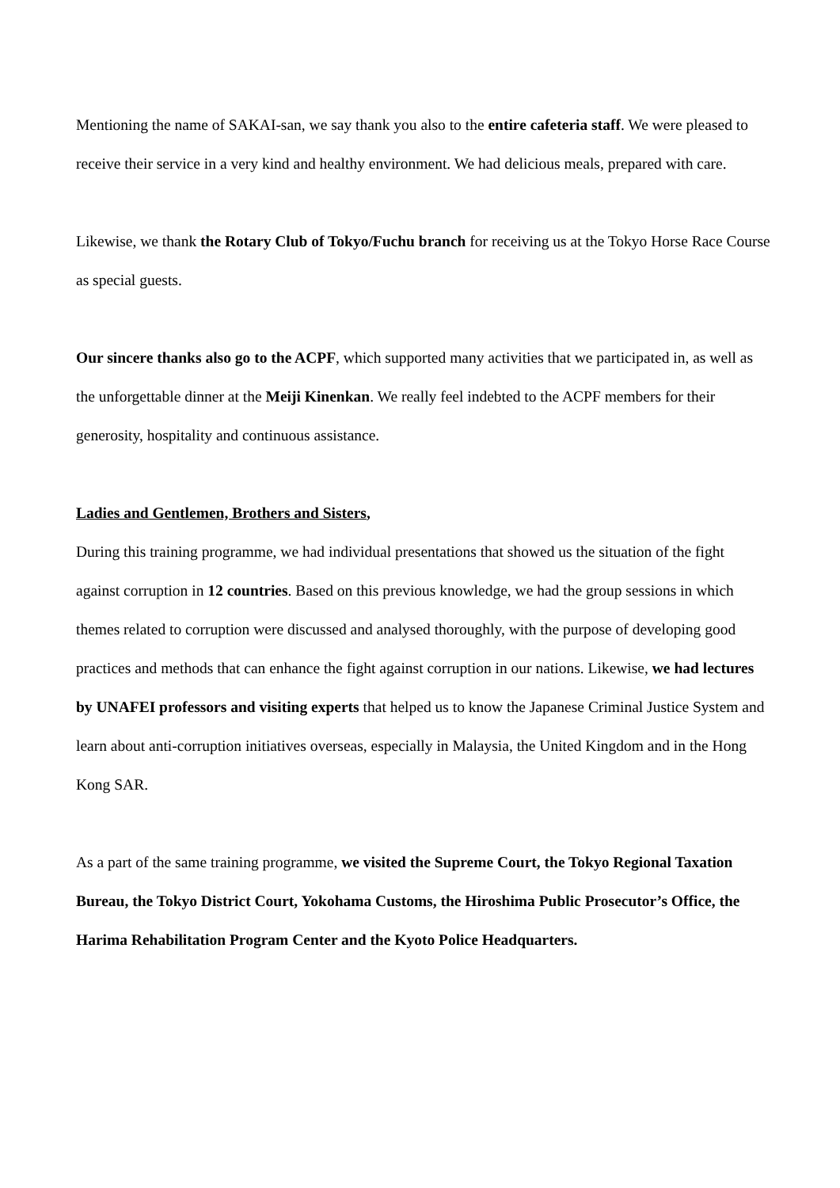Mentioning the name of SAKAI-san, we say thank you also to the entire cafeteria staff. We were pleased to receive their service in a very kind and healthy environment. We had delicious meals, prepared with care.
Likewise, we thank the Rotary Club of Tokyo/Fuchu branch for receiving us at the Tokyo Horse Race Course as special guests.
Our sincere thanks also go to the ACPF, which supported many activities that we participated in, as well as the unforgettable dinner at the Meiji Kinenkan. We really feel indebted to the ACPF members for their generosity, hospitality and continuous assistance.
Ladies and Gentlemen, Brothers and Sisters,
During this training programme, we had individual presentations that showed us the situation of the fight against corruption in 12 countries. Based on this previous knowledge, we had the group sessions in which themes related to corruption were discussed and analysed thoroughly, with the purpose of developing good practices and methods that can enhance the fight against corruption in our nations. Likewise, we had lectures by UNAFEI professors and visiting experts that helped us to know the Japanese Criminal Justice System and learn about anti-corruption initiatives overseas, especially in Malaysia, the United Kingdom and in the Hong Kong SAR.
As a part of the same training programme, we visited the Supreme Court, the Tokyo Regional Taxation Bureau, the Tokyo District Court, Yokohama Customs, the Hiroshima Public Prosecutor’s Office, the Harima Rehabilitation Program Center and the Kyoto Police Headquarters.